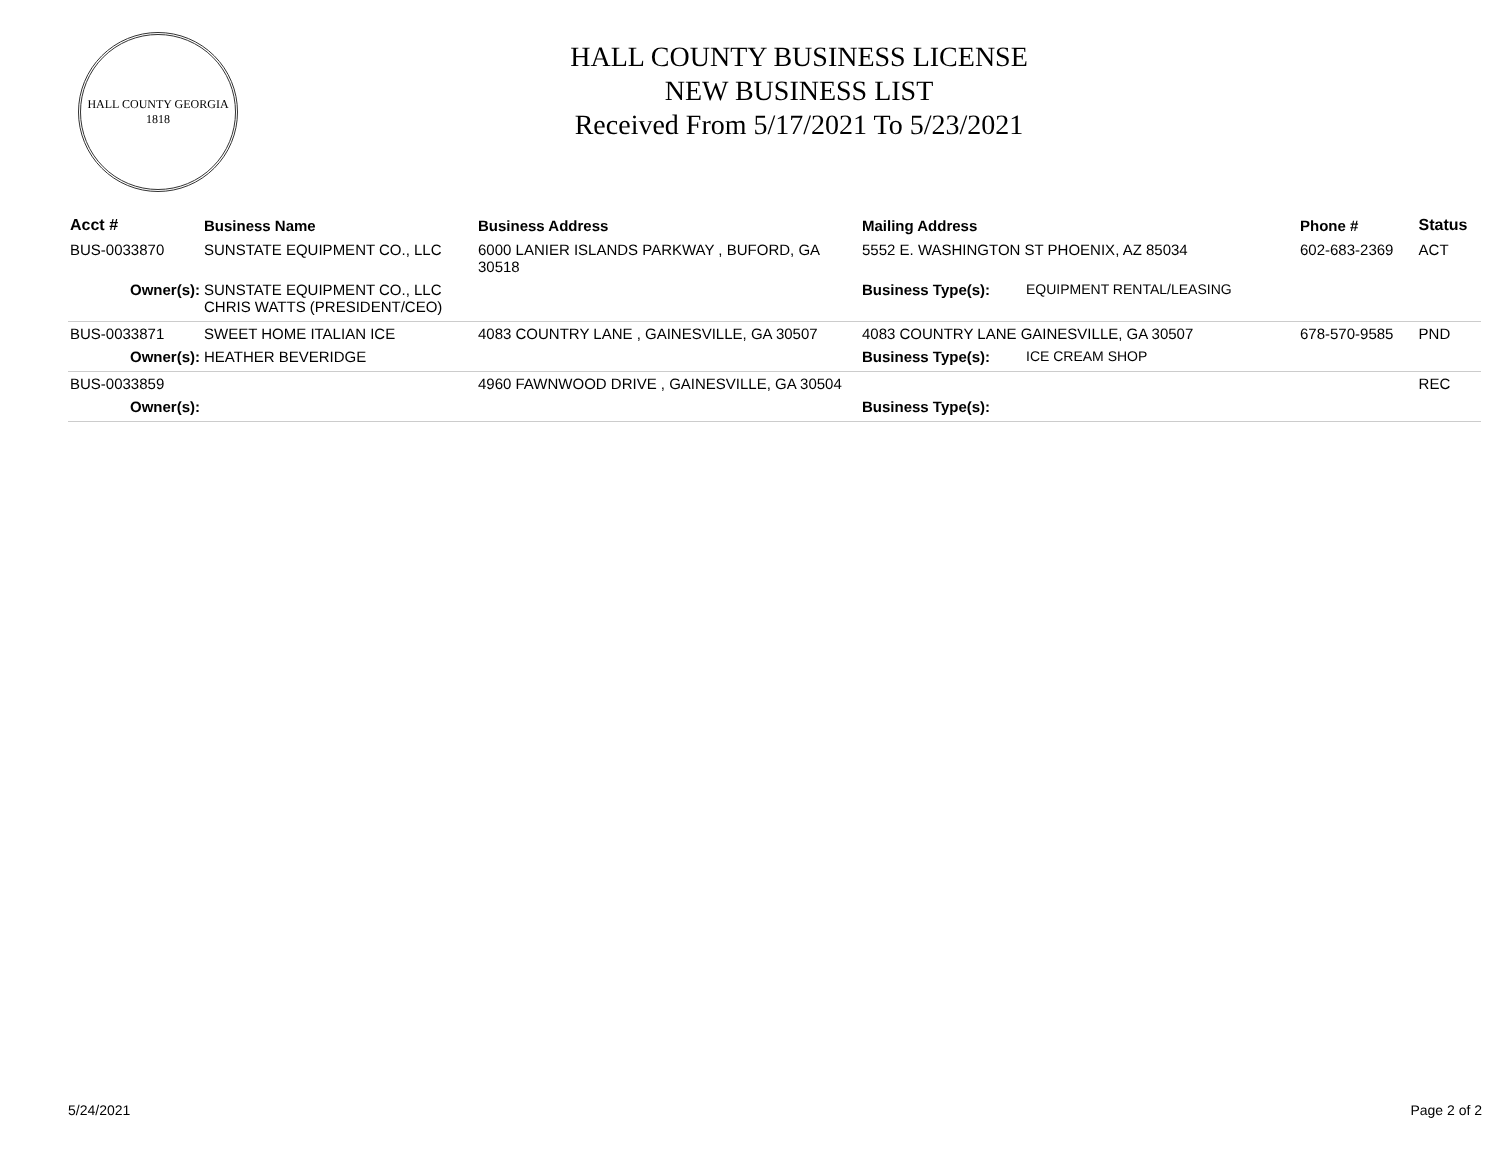HALL COUNTY GEORGIA
1818
HALL COUNTY BUSINESS LICENSE
NEW BUSINESS LIST
Received From 5/17/2021 To 5/23/2021
| Acct # | Business Name | Business Address | Mailing Address | | Phone # | Status |
| --- | --- | --- | --- | --- | --- | --- |
| BUS-0033870 | SUNSTATE EQUIPMENT CO., LLC | 6000 LANIER ISLANDS PARKWAY , BUFORD, GA 30518 | 5552 E. WASHINGTON ST PHOENIX, AZ 85034 | | 602-683-2369 | ACT |
| Owner(s): | SUNSTATE EQUIPMENT CO., LLC CHRIS WATTS (PRESIDENT/CEO) | | Business Type(s): | EQUIPMENT RENTAL/LEASING | | |
| BUS-0033871 | SWEET HOME ITALIAN ICE | 4083 COUNTRY LANE , GAINESVILLE, GA 30507 | 4083 COUNTRY LANE GAINESVILLE, GA 30507 | | 678-570-9585 | PND |
| Owner(s): | HEATHER BEVERIDGE | | Business Type(s): | ICE CREAM SHOP | | |
| BUS-0033859 | | 4960 FAWNWOOD DRIVE , GAINESVILLE, GA 30504 | | | | REC |
| Owner(s): | | | Business Type(s): | | | |
5/24/2021 Page 2 of 2